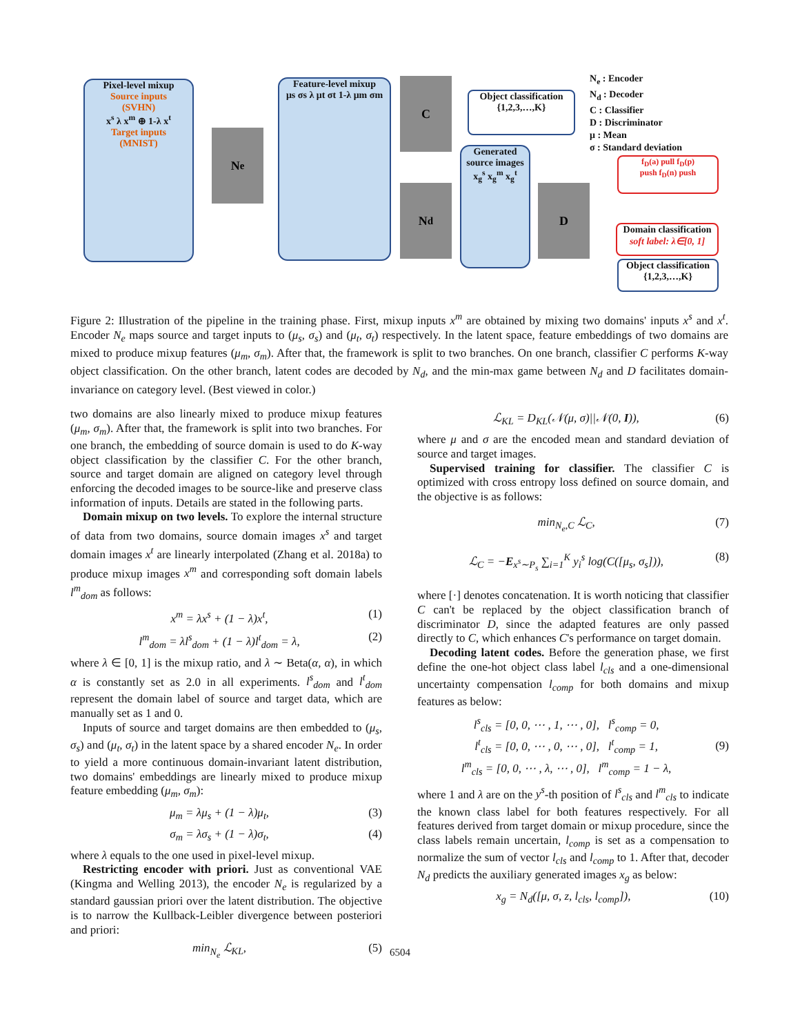Pixel-level mixup
Source inputs
(SVHN)
x<sup>s</sup> λ x<sup>m</sup> ⊕ 1-λ x<sup>t</sup>
Target inputs
(MNIST)
N<sub>e</sub>
Feature-level mixup
μs σs λ μt σt 1-λ μm σm
C
Object classification
{1,2,3,…,K}
Generated source images
x<sub>g</sub><sup>s</sup> x<sub>g</sub><sup>m</sup> x<sub>g</sub><sup>t</sup>
N<sub>d</sub> D
N<sub>e</sub> : Encoder
N<sub>d</sub> : Decoder
C : Classifier
D : Discriminator
μ : Mean
σ : Standard deviation
f<sub>D</sub>(a) pull f<sub>D</sub>(p)
push f<sub>D</sub>(n) push
Domain classification
soft label: λ∈[0, 1]
Object classification
{1,2,3,…,K}
Figure 2: Illustration of the pipeline in the training phase. First, mixup inputs x<sup>m</sup> are obtained by mixing two domains' inputs x<sup>s</sup> and x<sup>t</sup>. Encoder N<sub>e</sub> maps source and target inputs to (μ<sub>s</sub>, σ<sub>s</sub>) and (μ<sub>t</sub>, σ<sub>t</sub>) respectively. In the latent space, feature embeddings of two domains are mixed to produce mixup features (μ<sub>m</sub>, σ<sub>m</sub>). After that, the framework is split to two branches. On one branch, classifier C performs K-way object classification. On the other branch, latent codes are decoded by N<sub>d</sub>, and the min-max game between N<sub>d</sub> and D facilitates domain-invariance on category level. (Best viewed in color.)
two domains are also linearly mixed to produce mixup features (μ<sub>m</sub>, σ<sub>m</sub>). After that, the framework is split into two branches. For one branch, the embedding of source domain is used to do K-way object classification by the classifier C. For the other branch, source and target domain are aligned on category level through enforcing the decoded images to be source-like and preserve class information of inputs. Details are stated in the following parts.
Domain mixup on two levels. To explore the internal structure of data from two domains, source domain images x<sup>s</sup> and target domain images x<sup>t</sup> are linearly interpolated (Zhang et al. 2018a) to produce mixup images x<sup>m</sup> and corresponding soft domain labels l<sup>m</sup><sub>dom</sub> as follows:
x<sup>m</sup> = λx<sup>s</sup> + (1 − λ)x<sup>t</sup>, (1)
l<sup>m</sup><sub>dom</sub> = λl<sup>s</sup><sub>dom</sub> + (1 − λ)l<sup>t</sup><sub>dom</sub> = λ, (2)
where λ ∈ [0, 1] is the mixup ratio, and λ ∼ Beta(α, α), in which α is constantly set as 2.0 in all experiments. l<sup>s</sup><sub>dom</sub> and l<sup>t</sup><sub>dom</sub> represent the domain label of source and target data, which are manually set as 1 and 0.
Inputs of source and target domains are then embedded to (μ<sub>s</sub>, σ<sub>s</sub>) and (μ<sub>t</sub>, σ<sub>t</sub>) in the latent space by a shared encoder N<sub>e</sub>. In order to yield a more continuous domain-invariant latent distribution, two domains' embeddings are linearly mixed to produce mixup feature embedding (μ<sub>m</sub>, σ<sub>m</sub>):
μ<sub>m</sub> = λμ<sub>s</sub> + (1 − λ)μ<sub>t</sub>, (3)
σ<sub>m</sub> = λσ<sub>s</sub> + (1 − λ)σ<sub>t</sub>, (4)
where λ equals to the one used in pixel-level mixup.
Restricting encoder with priori. Just as conventional VAE (Kingma and Welling 2013), the encoder N<sub>e</sub> is regularized by a standard gaussian priori over the latent distribution. The objective is to narrow the Kullback-Leibler divergence between posteriori and priori:
min<sub>N<sub>e</sub></sub> ℒ<sub>KL</sub>, (5)
ℒ<sub>KL</sub> = D<sub>KL</sub>(𝒩(μ, σ)||𝒩(0, I)), (6)
where μ and σ are the encoded mean and standard deviation of source and target images.
Supervised training for classifier. The classifier C is optimized with cross entropy loss defined on source domain, and the objective is as follows:
min<sub>N<sub>e</sub>,C</sub> ℒ<sub>C</sub>, (7)
ℒ<sub>C</sub> = −E<sub>x<sup>s</sup>∼P<sub>s</sub></sub> ∑<sub>i=1</sub><sup>K</sup> y<sub>i</sub><sup>s</sup> log(C([μ<sub>s</sub>, σ<sub>s</sub>])), (8)
where [·] denotes concatenation. It is worth noticing that classifier C can't be replaced by the object classification branch of discriminator D, since the adapted features are only passed directly to C, which enhances C's performance on target domain.
Decoding latent codes. Before the generation phase, we first define the one-hot object class label l<sub>cls</sub> and a one-dimensional uncertainty compensation l<sub>comp</sub> for both domains and mixup features as below:
l<sup>s</sup><sub>cls</sub> = [0, 0, ⋯ , 1, ⋯ , 0], l<sup>s</sup><sub>comp</sub> = 0,
l<sup>t</sup><sub>cls</sub> = [0, 0, ⋯ , 0, ⋯ , 0], l<sup>t</sup><sub>comp</sub> = 1,
l<sup>m</sup><sub>cls</sub> = [0, 0, ⋯ , λ, ⋯ , 0], l<sup>m</sup><sub>comp</sub> = 1 − λ, (9)
where 1 and λ are on the y<sup>s</sup>-th position of l<sup>s</sup><sub>cls</sub> and l<sup>m</sup><sub>cls</sub> to indicate the known class label for both features respectively. For all features derived from target domain or mixup procedure, since the class labels remain uncertain, l<sub>comp</sub> is set as a compensation to normalize the sum of vector l<sub>cls</sub> and l<sub>comp</sub> to 1. After that, decoder N<sub>d</sub> predicts the auxiliary generated images x<sub>g</sub> as below:
x<sub>g</sub> = N<sub>d</sub>([μ, σ, z, l<sub>cls</sub>, l<sub>comp</sub>]), (10)
6504